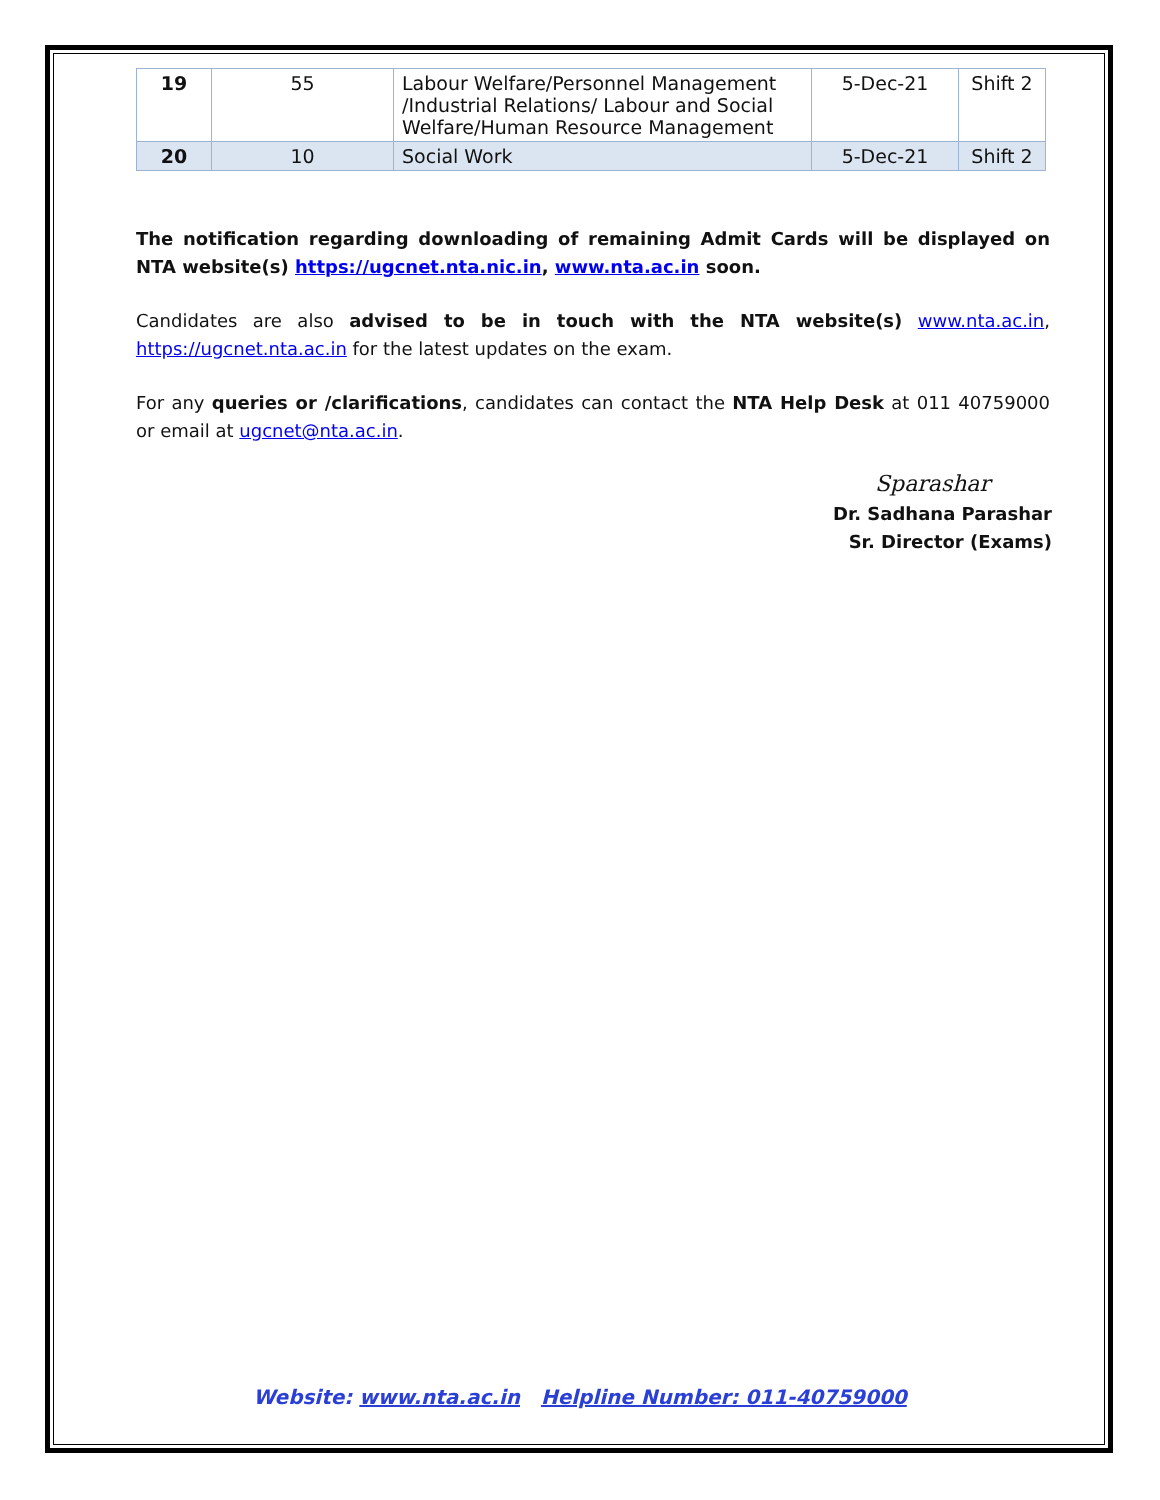| 19 | 55 | Labour Welfare/Personnel Management /Industrial Relations/ Labour and Social Welfare/Human Resource Management | 5-Dec-21 | Shift 2 |
| 20 | 10 | Social Work | 5-Dec-21 | Shift 2 |
The notification regarding downloading of remaining Admit Cards will be displayed on NTA website(s) https://ugcnet.nta.nic.in, www.nta.ac.in soon.
Candidates are also advised to be in touch with the NTA website(s) www.nta.ac.in, https://ugcnet.nta.ac.in for the latest updates on the exam.
For any queries or /clarifications, candidates can contact the NTA Help Desk at 011 40759000 or email at ugcnet@nta.ac.in.
Sparashar
Dr. Sadhana Parashar
Sr. Director (Exams)
Website: www.nta.ac.in Helpline Number: 011-40759000